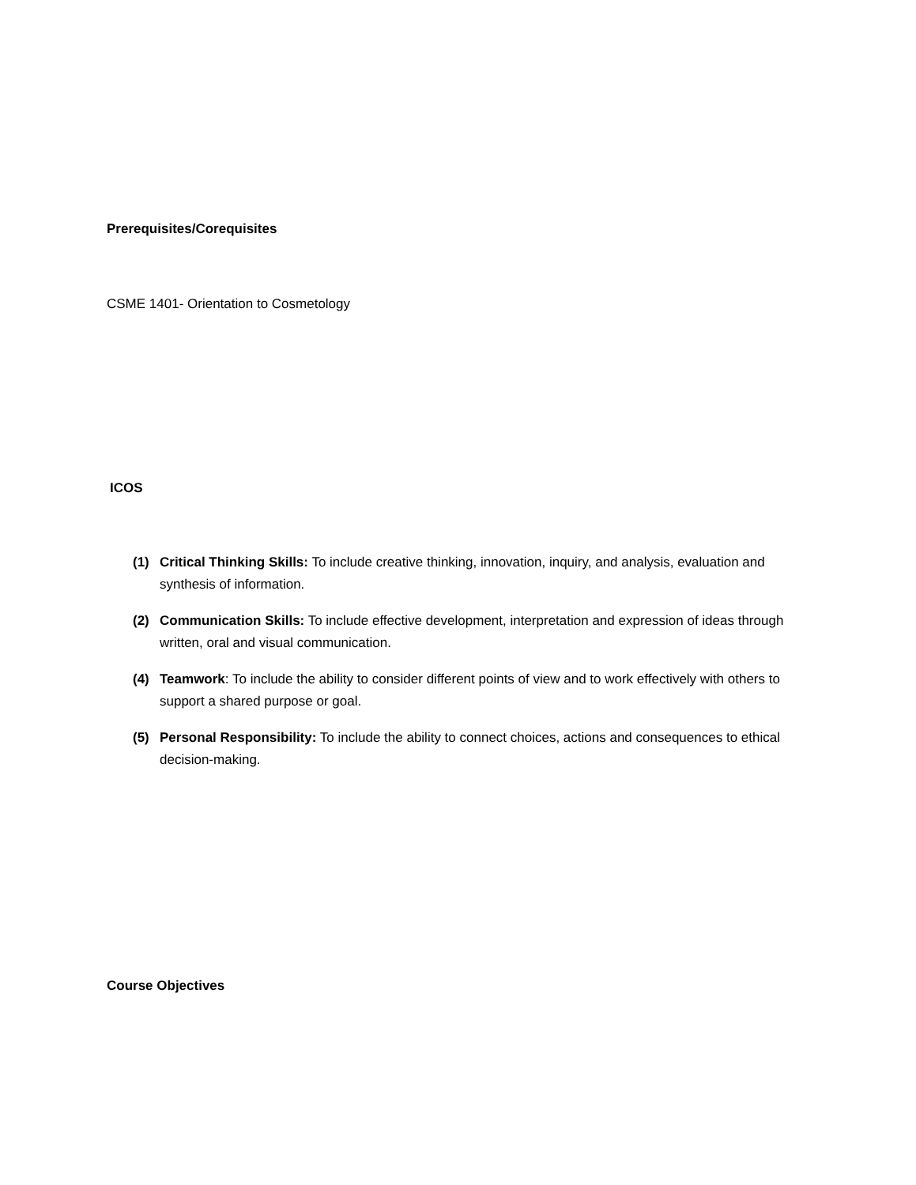Prerequisites/Corequisites
CSME 1401- Orientation to Cosmetology
ICOS
(1) Critical Thinking Skills: To include creative thinking, innovation, inquiry, and analysis, evaluation and synthesis of information.
(2) Communication Skills: To include effective development, interpretation and expression of ideas through written, oral and visual communication.
(4) Teamwork: To include the ability to consider different points of view and to work effectively with others to support a shared purpose or goal.
(5) Personal Responsibility: To include the ability to connect choices, actions and consequences to ethical decision-making.
Course Objectives